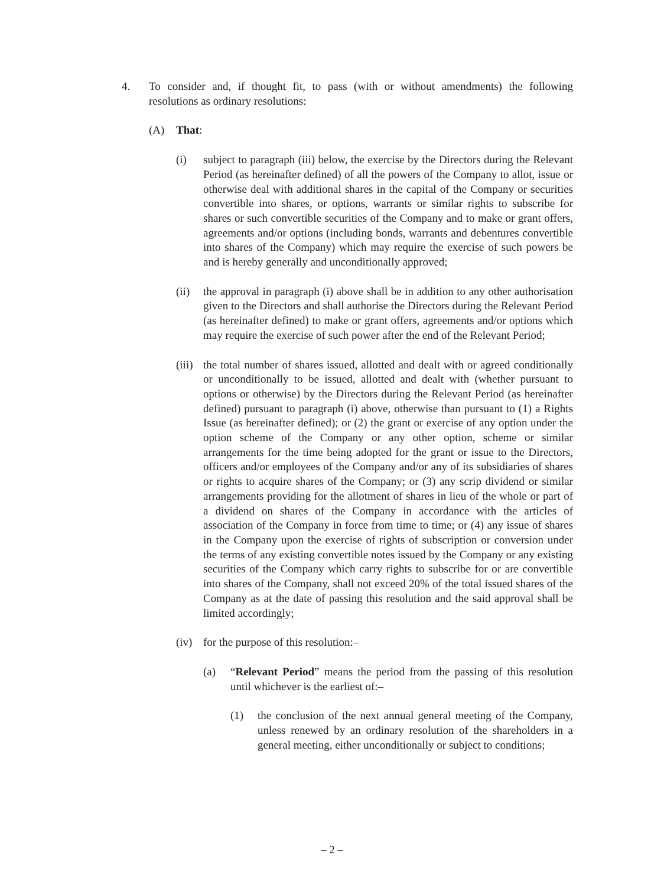4. To consider and, if thought fit, to pass (with or without amendments) the following resolutions as ordinary resolutions:
(A) That:
(i) subject to paragraph (iii) below, the exercise by the Directors during the Relevant Period (as hereinafter defined) of all the powers of the Company to allot, issue or otherwise deal with additional shares in the capital of the Company or securities convertible into shares, or options, warrants or similar rights to subscribe for shares or such convertible securities of the Company and to make or grant offers, agreements and/or options (including bonds, warrants and debentures convertible into shares of the Company) which may require the exercise of such powers be and is hereby generally and unconditionally approved;
(ii) the approval in paragraph (i) above shall be in addition to any other authorisation given to the Directors and shall authorise the Directors during the Relevant Period (as hereinafter defined) to make or grant offers, agreements and/or options which may require the exercise of such power after the end of the Relevant Period;
(iii)
the total number of shares issued, allotted and dealt with or agreed conditionally or unconditionally to be issued, allotted and dealt with (whether pursuant to options or otherwise) by the Directors during the Relevant Period (as hereinafter defined) pursuant to paragraph (i) above, otherwise than pursuant to (1) a Rights Issue (as hereinafter defined); or (2) the grant or exercise of any option under the option scheme of the Company or any other option, scheme or similar arrangements for the time being adopted for the grant or issue to the Directors, officers and/or employees of the Company and/or any of its subsidiaries of shares or rights to acquire shares of the Company; or (3) any scrip dividend or similar arrangements providing for the allotment of shares in lieu of the whole or part of a dividend on shares of the Company in accordance with the articles of association of the Company in force from time to time; or (4) any issue of shares in the Company upon the exercise of rights of subscription or conversion under the terms of any existing convertible notes issued by the Company or any existing securities of the Company which carry rights to subscribe for or are convertible into shares of the Company, shall not exceed 20% of the total issued shares of the Company as at the date of passing this resolution and the said approval shall be limited accordingly;
(iv) for the purpose of this resolution:–
(a) “Relevant Period” means the period from the passing of this resolution until whichever is the earliest of:–
(1) the conclusion of the next annual general meeting of the Company, unless renewed by an ordinary resolution of the shareholders in a general meeting, either unconditionally or subject to conditions;
– 2 –